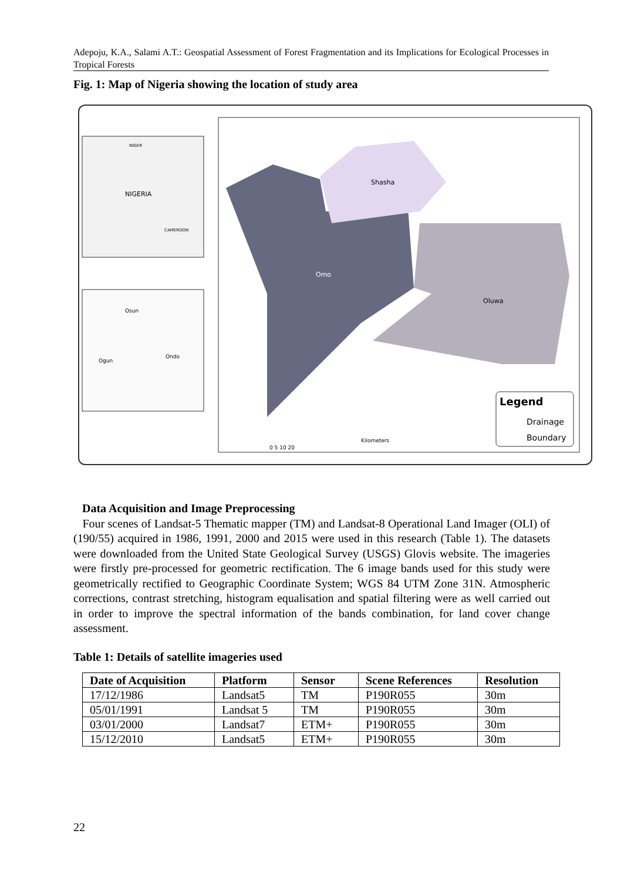Adepoju, K.A., Salami A.T.: Geospatial Assessment of Forest Fragmentation and its Implications for Ecological Processes in Tropical Forests
Fig. 1: Map of Nigeria showing the location of study area
NIGERIA
NIGER
CAMEROON
Osun
Ogun
Ondo
Shasha
Omo
Oluwa
Legend
Drainage
Boundary
Kilometers
0 5 10 20
Data Acquisition and Image Preprocessing
Four scenes of Landsat-5 Thematic mapper (TM) and Landsat-8 Operational Land Imager (OLI) of (190/55) acquired in 1986, 1991, 2000 and 2015 were used in this research (Table 1). The datasets were downloaded from the United State Geological Survey (USGS) Glovis website. The imageries were firstly pre-processed for geometric rectification. The 6 image bands used for this study were geometrically rectified to Geographic Coordinate System; WGS 84 UTM Zone 31N. Atmospheric corrections, contrast stretching, histogram equalisation and spatial filtering were as well carried out in order to improve the spectral information of the bands combination, for land cover change assessment.
Table 1: Details of satellite imageries used
| Date of Acquisition | Platform | Sensor | Scene References | Resolution |
| --- | --- | --- | --- | --- |
| 17/12/1986 | Landsat5 | TM | P190R055 | 30m |
| 05/01/1991 | Landsat 5 | TM | P190R055 | 30m |
| 03/01/2000 | Landsat7 | ETM+ | P190R055 | 30m |
| 15/12/2010 | Landsat5 | ETM+ | P190R055 | 30m |
22